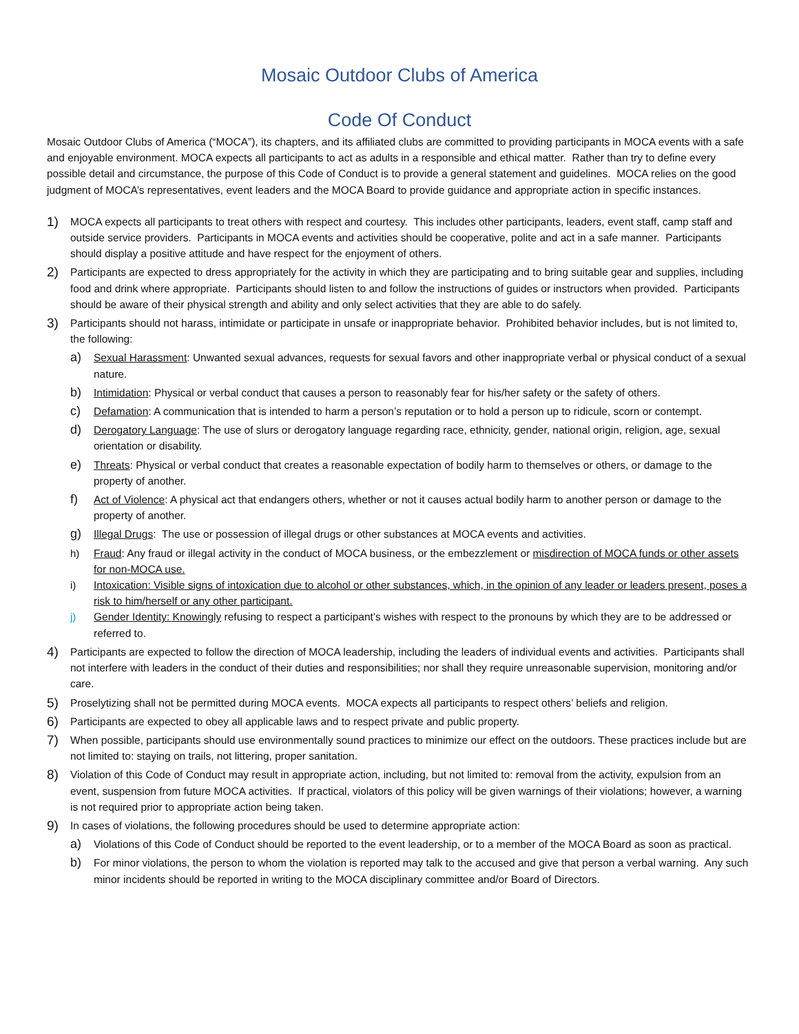Mosaic Outdoor Clubs of America
Code Of Conduct
Mosaic Outdoor Clubs of America (“MOCA”), its chapters, and its affiliated clubs are committed to providing participants in MOCA events with a safe and enjoyable environment. MOCA expects all participants to act as adults in a responsible and ethical matter. Rather than try to define every possible detail and circumstance, the purpose of this Code of Conduct is to provide a general statement and guidelines. MOCA relies on the good judgment of MOCA’s representatives, event leaders and the MOCA Board to provide guidance and appropriate action in specific instances.
1) MOCA expects all participants to treat others with respect and courtesy. This includes other participants, leaders, event staff, camp staff and outside service providers. Participants in MOCA events and activities should be cooperative, polite and act in a safe manner. Participants should display a positive attitude and have respect for the enjoyment of others.
2) Participants are expected to dress appropriately for the activity in which they are participating and to bring suitable gear and supplies, including food and drink where appropriate. Participants should listen to and follow the instructions of guides or instructors when provided. Participants should be aware of their physical strength and ability and only select activities that they are able to do safely.
3) Participants should not harass, intimidate or participate in unsafe or inappropriate behavior. Prohibited behavior includes, but is not limited to, the following:
a) Sexual Harassment: Unwanted sexual advances, requests for sexual favors and other inappropriate verbal or physical conduct of a sexual nature.
b) Intimidation: Physical or verbal conduct that causes a person to reasonably fear for his/her safety or the safety of others.
c) Defamation: A communication that is intended to harm a person’s reputation or to hold a person up to ridicule, scorn or contempt.
d) Derogatory Language: The use of slurs or derogatory language regarding race, ethnicity, gender, national origin, religion, age, sexual orientation or disability.
e) Threats: Physical or verbal conduct that creates a reasonable expectation of bodily harm to themselves or others, or damage to the property of another.
f) Act of Violence: A physical act that endangers others, whether or not it causes actual bodily harm to another person or damage to the property of another.
g) Illegal Drugs: The use or possession of illegal drugs or other substances at MOCA events and activities.
h) Fraud: Any fraud or illegal activity in the conduct of MOCA business, or the embezzlement or misdirection of MOCA funds or other assets for non-MOCA use.
i) Intoxication: Visible signs of intoxication due to alcohol or other substances, which, in the opinion of any leader or leaders present, poses a risk to him/herself or any other participant.
j) Gender Identity: Knowingly refusing to respect a participant’s wishes with respect to the pronouns by which they are to be addressed or referred to.
4) Participants are expected to follow the direction of MOCA leadership, including the leaders of individual events and activities. Participants shall not interfere with leaders in the conduct of their duties and responsibilities; nor shall they require unreasonable supervision, monitoring and/or care.
5) Proselytizing shall not be permitted during MOCA events. MOCA expects all participants to respect others’ beliefs and religion.
6) Participants are expected to obey all applicable laws and to respect private and public property.
7) When possible, participants should use environmentally sound practices to minimize our effect on the outdoors. These practices include but are not limited to: staying on trails, not littering, proper sanitation.
8) Violation of this Code of Conduct may result in appropriate action, including, but not limited to: removal from the activity, expulsion from an event, suspension from future MOCA activities. If practical, violators of this policy will be given warnings of their violations; however, a warning is not required prior to appropriate action being taken.
9) In cases of violations, the following procedures should be used to determine appropriate action:
a) Violations of this Code of Conduct should be reported to the event leadership, or to a member of the MOCA Board as soon as practical.
b) For minor violations, the person to whom the violation is reported may talk to the accused and give that person a verbal warning. Any such minor incidents should be reported in writing to the MOCA disciplinary committee and/or Board of Directors.